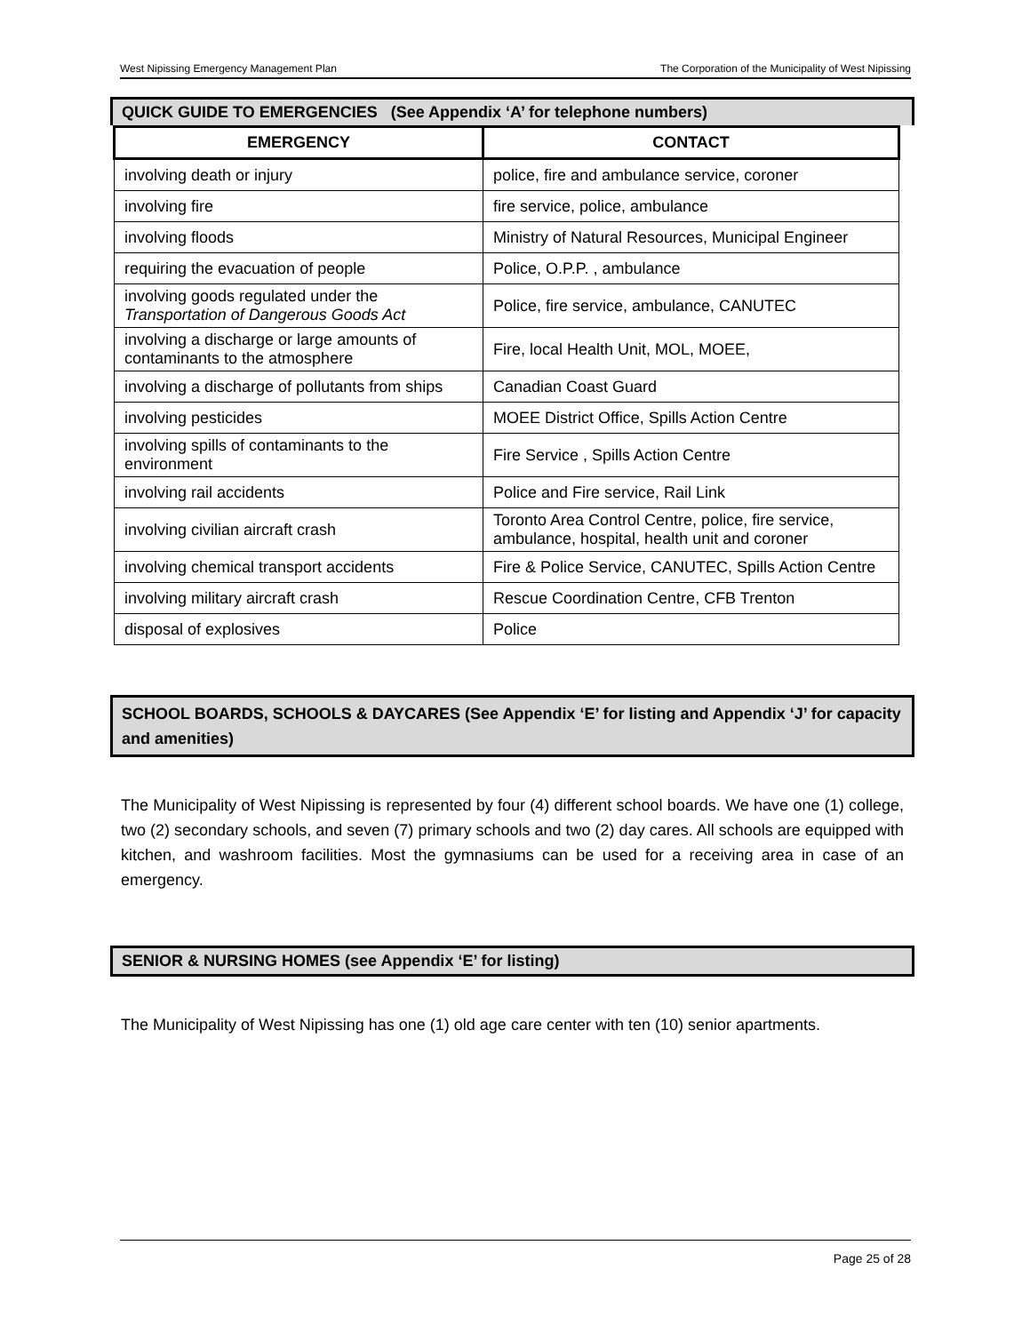West Nipissing Emergency Management Plan The Corporation of the Municipality of West Nipissing
QUICK GUIDE TO EMERGENCIES (See Appendix ‘A’ for telephone numbers)
| EMERGENCY | CONTACT |
| --- | --- |
| involving death or injury | police, fire and ambulance service, coroner |
| involving fire | fire service, police, ambulance |
| involving floods | Ministry of Natural Resources, Municipal Engineer |
| requiring the evacuation of people | Police, O.P.P. , ambulance |
| involving goods regulated under the Transportation of Dangerous Goods Act | Police, fire service, ambulance, CANUTEC |
| involving a discharge or large amounts of contaminants to the atmosphere | Fire, local Health Unit, MOL, MOEE, |
| involving a discharge of pollutants from ships | Canadian Coast Guard |
| involving pesticides | MOEE District Office, Spills Action Centre |
| involving spills of contaminants to the environment | Fire Service , Spills Action Centre |
| involving rail accidents | Police and Fire service, Rail Link |
| involving civilian aircraft crash | Toronto Area Control Centre, police, fire service, ambulance, hospital, health unit and coroner |
| involving chemical transport accidents | Fire & Police Service, CANUTEC, Spills Action Centre |
| involving military aircraft crash | Rescue Coordination Centre, CFB Trenton |
| disposal of explosives | Police |
SCHOOL BOARDS, SCHOOLS & DAYCARES (See Appendix ‘E’ for listing and Appendix ‘J’ for capacity and amenities)
The Municipality of West Nipissing is represented by four (4) different school boards. We have one (1) college, two (2) secondary schools, and seven (7) primary schools and two (2) day cares. All schools are equipped with kitchen, and washroom facilities. Most the gymnasiums can be used for a receiving area in case of an emergency.
SENIOR & NURSING HOMES (see Appendix ‘E’ for listing)
The Municipality of West Nipissing has one (1) old age care center with ten (10) senior apartments.
Page 25 of 28